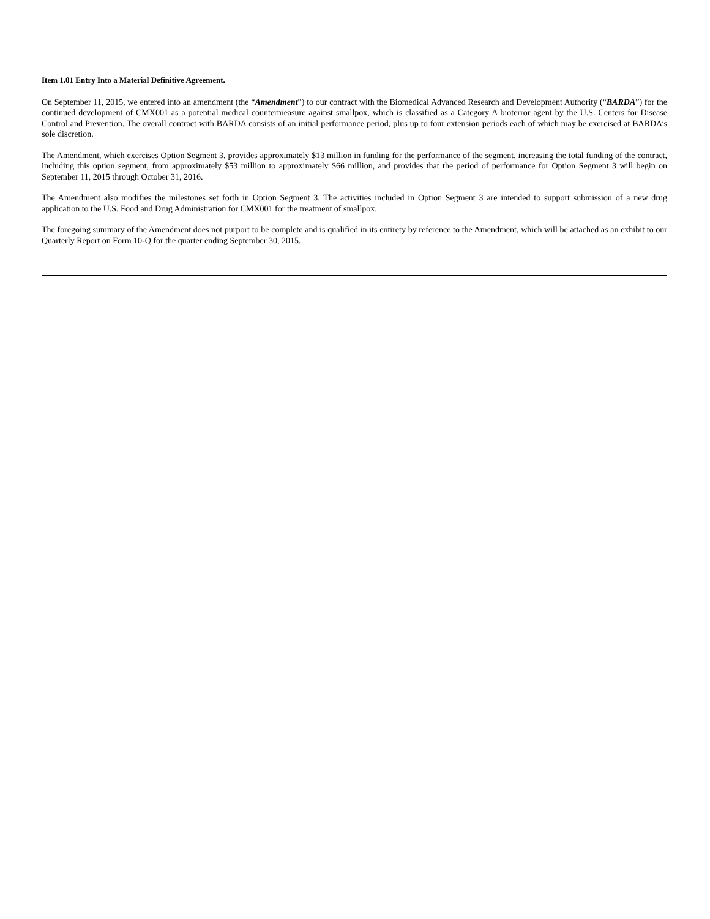Item 1.01 Entry Into a Material Definitive Agreement.
On September 11, 2015, we entered into an amendment (the “Amendment”) to our contract with the Biomedical Advanced Research and Development Authority (“BARDA”) for the continued development of CMX001 as a potential medical countermeasure against smallpox, which is classified as a Category A bioterror agent by the U.S. Centers for Disease Control and Prevention. The overall contract with BARDA consists of an initial performance period, plus up to four extension periods each of which may be exercised at BARDA’s sole discretion.
The Amendment, which exercises Option Segment 3, provides approximately $13 million in funding for the performance of the segment, increasing the total funding of the contract, including this option segment, from approximately $53 million to approximately $66 million, and provides that the period of performance for Option Segment 3 will begin on September 11, 2015 through October 31, 2016.
The Amendment also modifies the milestones set forth in Option Segment 3. The activities included in Option Segment 3 are intended to support submission of a new drug application to the U.S. Food and Drug Administration for CMX001 for the treatment of smallpox.
The foregoing summary of the Amendment does not purport to be complete and is qualified in its entirety by reference to the Amendment, which will be attached as an exhibit to our Quarterly Report on Form 10-Q for the quarter ending September 30, 2015.